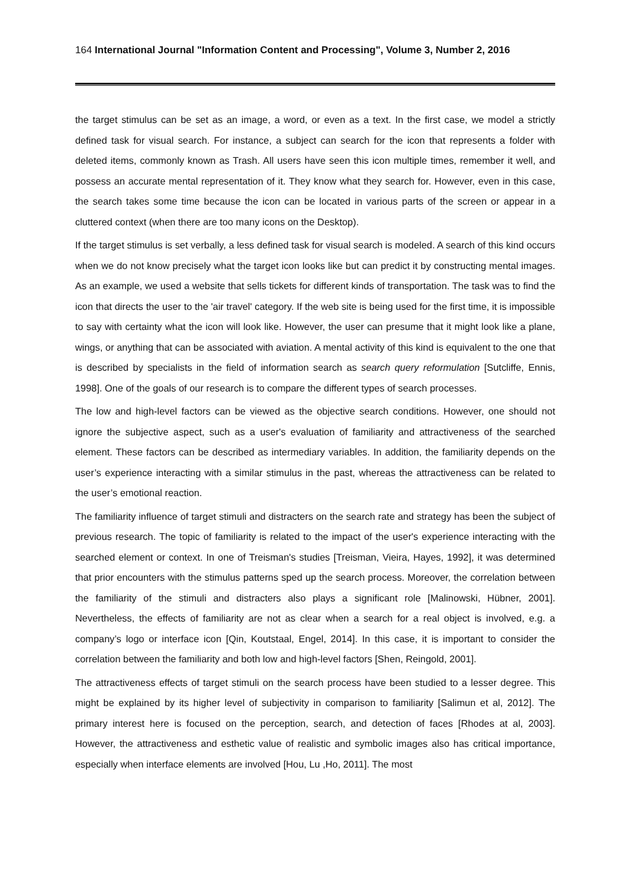164 International Journal "Information Content and Processing", Volume 3, Number 2, 2016
the target stimulus can be set as an image, a word, or even as a text. In the first case, we model a strictly defined task for visual search. For instance, a subject can search for the icon that represents a folder with deleted items, commonly known as Trash. All users have seen this icon multiple times, remember it well, and possess an accurate mental representation of it. They know what they search for. However, even in this case, the search takes some time because the icon can be located in various parts of the screen or appear in a cluttered context (when there are too many icons on the Desktop).
If the target stimulus is set verbally, a less defined task for visual search is modeled. A search of this kind occurs when we do not know precisely what the target icon looks like but can predict it by constructing mental images. As an example, we used a website that sells tickets for different kinds of transportation. The task was to find the icon that directs the user to the 'air travel' category. If the web site is being used for the first time, it is impossible to say with certainty what the icon will look like. However, the user can presume that it might look like a plane, wings, or anything that can be associated with aviation. A mental activity of this kind is equivalent to the one that is described by specialists in the field of information search as search query reformulation [Sutcliffe, Ennis, 1998]. One of the goals of our research is to compare the different types of search processes.
The low and high-level factors can be viewed as the objective search conditions. However, one should not ignore the subjective aspect, such as a user's evaluation of familiarity and attractiveness of the searched element. These factors can be described as intermediary variables. In addition, the familiarity depends on the user’s experience interacting with a similar stimulus in the past, whereas the attractiveness can be related to the user’s emotional reaction.
The familiarity influence of target stimuli and distracters on the search rate and strategy has been the subject of previous research. The topic of familiarity is related to the impact of the user's experience interacting with the searched element or context. In one of Treisman's studies [Treisman, Vieira, Hayes, 1992], it was determined that prior encounters with the stimulus patterns sped up the search process. Moreover, the correlation between the familiarity of the stimuli and distracters also plays a significant role [Malinowski, Hübner, 2001]. Nevertheless, the effects of familiarity are not as clear when a search for a real object is involved, e.g. a company’s logo or interface icon [Qin, Koutstaal, Engel, 2014]. In this case, it is important to consider the correlation between the familiarity and both low and high-level factors [Shen, Reingold, 2001].
The attractiveness effects of target stimuli on the search process have been studied to a lesser degree. This might be explained by its higher level of subjectivity in comparison to familiarity [Salimun et al, 2012]. The primary interest here is focused on the perception, search, and detection of faces [Rhodes at al, 2003]. However, the attractiveness and esthetic value of realistic and symbolic images also has critical importance, especially when interface elements are involved [Hou, Lu ,Ho, 2011]. The most